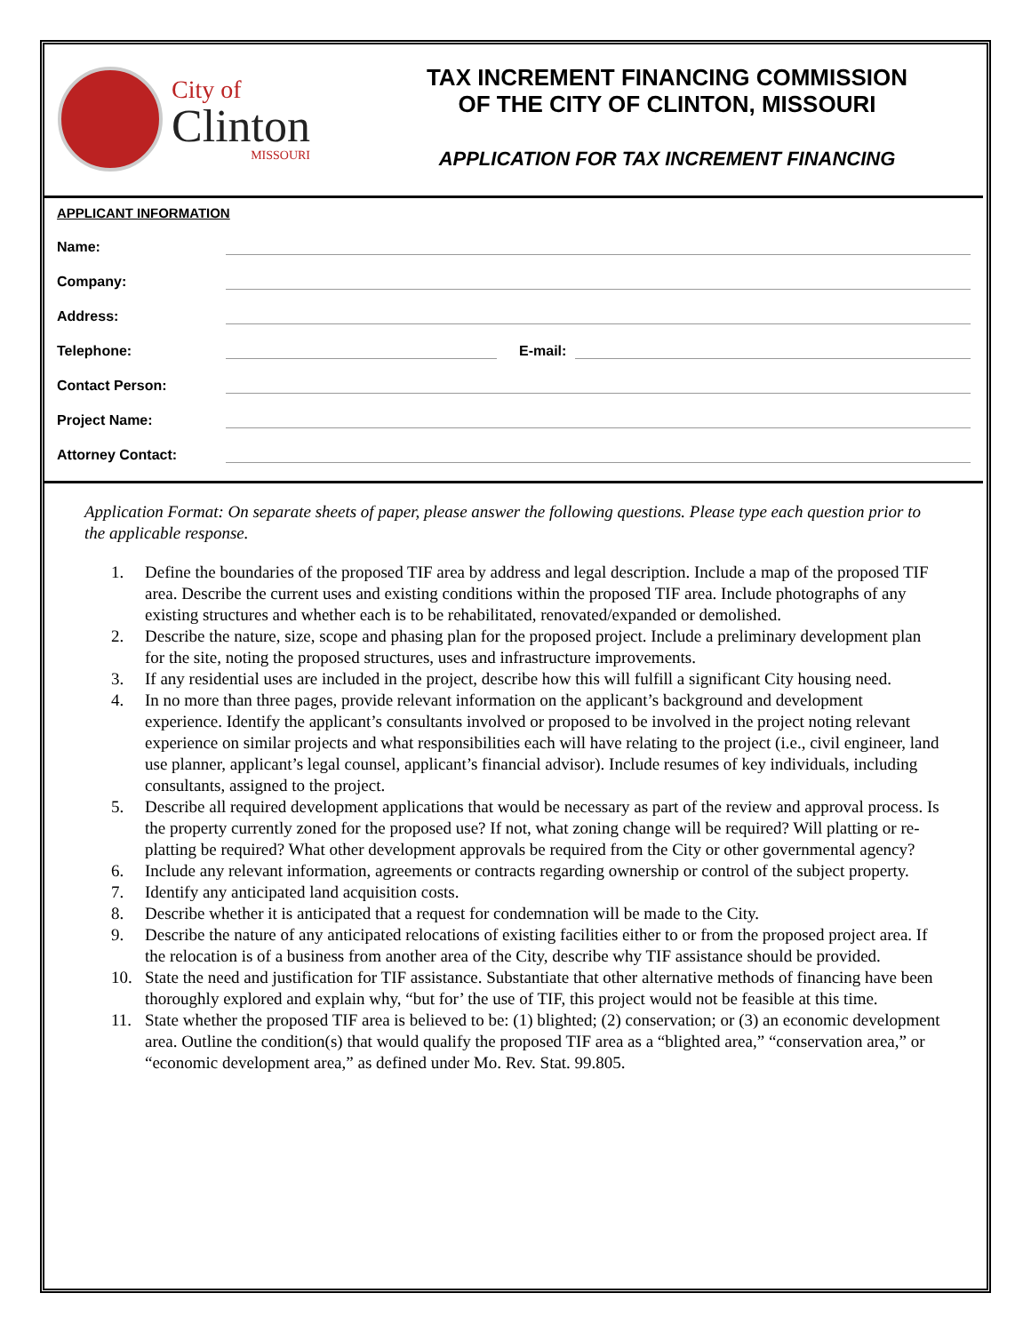City of
Clinton
MISSOURI
TAX INCREMENT FINANCING COMMISSION
OF THE CITY OF CLINTON, MISSOURI
APPLICATION FOR TAX INCREMENT FINANCING
APPLICANT INFORMATION
Name:
Company:
Address:
Telephone:
E-mail:
Contact Person:
Project Name:
Attorney Contact:
Application Format: On separate sheets of paper, please answer the following questions. Please type each question prior to the applicable response.
1. Define the boundaries of the proposed TIF area by address and legal description. Include a map of the proposed TIF area. Describe the current uses and existing conditions within the proposed TIF area. Include photographs of any existing structures and whether each is to be rehabilitated, renovated/expanded or demolished.
2. Describe the nature, size, scope and phasing plan for the proposed project. Include a preliminary development plan for the site, noting the proposed structures, uses and infrastructure improvements.
3. If any residential uses are included in the project, describe how this will fulfill a significant City housing need.
4. In no more than three pages, provide relevant information on the applicant’s background and development experience. Identify the applicant’s consultants involved or proposed to be involved in the project noting relevant experience on similar projects and what responsibilities each will have relating to the project (i.e., civil engineer, land use planner, applicant’s legal counsel, applicant’s financial advisor). Include resumes of key individuals, including consultants, assigned to the project.
5. Describe all required development applications that would be necessary as part of the review and approval process. Is the property currently zoned for the proposed use? If not, what zoning change will be required? Will platting or re-platting be required? What other development approvals be required from the City or other governmental agency?
6. Include any relevant information, agreements or contracts regarding ownership or control of the subject property.
7. Identify any anticipated land acquisition costs.
8. Describe whether it is anticipated that a request for condemnation will be made to the City.
9. Describe the nature of any anticipated relocations of existing facilities either to or from the proposed project area. If the relocation is of a business from another area of the City, describe why TIF assistance should be provided.
10. State the need and justification for TIF assistance. Substantiate that other alternative methods of financing have been thoroughly explored and explain why, “but for’ the use of TIF, this project would not be feasible at this time.
11. State whether the proposed TIF area is believed to be: (1) blighted; (2) conservation; or (3) an economic development area. Outline the condition(s) that would qualify the proposed TIF area as a “blighted area,” “conservation area,” or “economic development area,” as defined under Mo. Rev. Stat. 99.805.